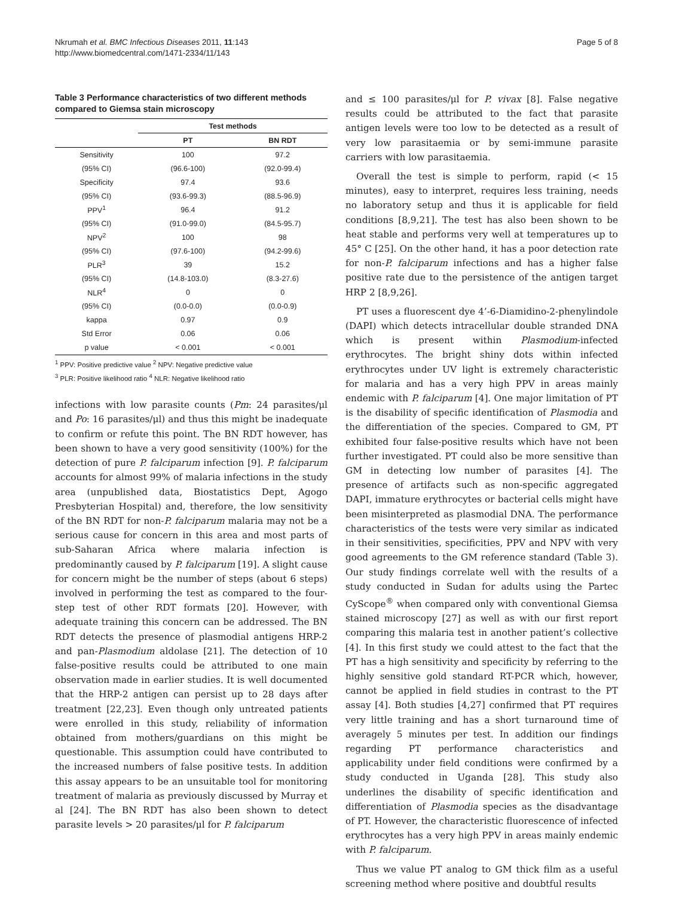Nkrumah et al. BMC Infectious Diseases 2011, 11:143
http://www.biomedcentral.com/1471-2334/11/143
Page 5 of 8
Table 3 Performance characteristics of two different methods compared to Giemsa stain microscopy
| | Test methods | |
| --- | --- | --- |
| | PT | BN RDT |
| Sensitivity | 100 | 97.2 |
| (95% CI) | (96.6-100) | (92.0-99.4) |
| Specificity | 97.4 | 93.6 |
| (95% CI) | (93.6-99.3) | (88.5-96.9) |
| PPV<sup>1</sup> | 96.4 | 91.2 |
| (95% CI) | (91.0-99.0) | (84.5-95.7) |
| NPV<sup>2</sup> | 100 | 98 |
| (95% CI) | (97.6-100) | (94.2-99.6) |
| PLR<sup>3</sup> | 39 | 15.2 |
| (95% CI) | (14.8-103.0) | (8.3-27.6) |
| NLR<sup>4</sup> | 0 | 0 |
| (95% CI) | (0.0-0.0) | (0.0-0.9) |
| kappa | 0.97 | 0.9 |
| Std Error | 0.06 | 0.06 |
| p value | < 0.001 | < 0.001 |
<sup>1</sup> PPV: Positive predictive value <sup>2</sup> NPV: Negative predictive value
<sup>3</sup> PLR: Positive likelihood ratio <sup>4</sup> NLR: Negative likelihood ratio
infections with low parasite counts (Pm: 24 parasites/μl and Po: 16 parasites/μl) and thus this might be inadequate to confirm or refute this point. The BN RDT however, has been shown to have a very good sensitivity (100%) for the detection of pure P. falciparum infection [9]. P. falciparum accounts for almost 99% of malaria infections in the study area (unpublished data, Biostatistics Dept, Agogo Presbyterian Hospital) and, therefore, the low sensitivity of the BN RDT for non-P. falciparum malaria may not be a serious cause for concern in this area and most parts of sub-Saharan Africa where malaria infection is predominantly caused by P. falciparum [19]. A slight cause for concern might be the number of steps (about 6 steps) involved in performing the test as compared to the four-step test of other RDT formats [20]. However, with adequate training this concern can be addressed. The BN RDT detects the presence of plasmodial antigens HRP-2 and pan-Plasmodium aldolase [21]. The detection of 10 false-positive results could be attributed to one main observation made in earlier studies. It is well documented that the HRP-2 antigen can persist up to 28 days after treatment [22,23]. Even though only untreated patients were enrolled in this study, reliability of information obtained from mothers/guardians on this might be questionable. This assumption could have contributed to the increased numbers of false positive tests. In addition this assay appears to be an unsuitable tool for monitoring treatment of malaria as previously discussed by Murray et al [24]. The BN RDT has also been shown to detect parasite levels > 20 parasites/μl for P. falciparum
and ≤ 100 parasites/μl for P. vivax [8]. False negative results could be attributed to the fact that parasite antigen levels were too low to be detected as a result of very low parasitaemia or by semi-immune parasite carriers with low parasitaemia.
Overall the test is simple to perform, rapid (< 15 minutes), easy to interpret, requires less training, needs no laboratory setup and thus it is applicable for field conditions [8,9,21]. The test has also been shown to be heat stable and performs very well at temperatures up to 45° C [25]. On the other hand, it has a poor detection rate for non-P. falciparum infections and has a higher false positive rate due to the persistence of the antigen target HRP 2 [8,9,26].
PT uses a fluorescent dye 4’-6-Diamidino-2-phenylindole (DAPI) which detects intracellular double stranded DNA which is present within Plasmodium-infected erythrocytes. The bright shiny dots within infected erythrocytes under UV light is extremely characteristic for malaria and has a very high PPV in areas mainly endemic with P. falciparum [4]. One major limitation of PT is the disability of specific identification of Plasmodia and the differentiation of the species. Compared to GM, PT exhibited four false-positive results which have not been further investigated. PT could also be more sensitive than GM in detecting low number of parasites [4]. The presence of artifacts such as non-specific aggregated DAPI, immature erythrocytes or bacterial cells might have been misinterpreted as plasmodial DNA. The performance characteristics of the tests were very similar as indicated in their sensitivities, specificities, PPV and NPV with very good agreements to the GM reference standard (Table 3). Our study findings correlate well with the results of a study conducted in Sudan for adults using the Partec CyScope<sup>®</sup> when compared only with conventional Giemsa stained microscopy [27] as well as with our first report comparing this malaria test in another patient’s collective [4]. In this first study we could attest to the fact that the PT has a high sensitivity and specificity by referring to the highly sensitive gold standard RT-PCR which, however, cannot be applied in field studies in contrast to the PT assay [4]. Both studies [4,27] confirmed that PT requires very little training and has a short turnaround time of averagely 5 minutes per test. In addition our findings regarding PT performance characteristics and applicability under field conditions were confirmed by a study conducted in Uganda [28]. This study also underlines the disability of specific identification and differentiation of Plasmodia species as the disadvantage of PT. However, the characteristic fluorescence of infected erythrocytes has a very high PPV in areas mainly endemic with P. falciparum.
Thus we value PT analog to GM thick film as a useful screening method where positive and doubtful results